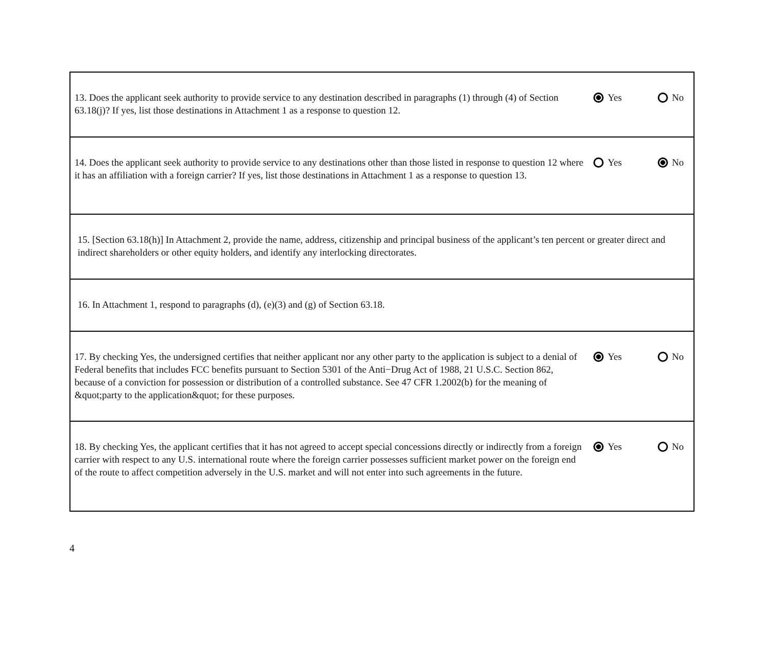| 13. Does the applicant seek authority to provide service to any destination described in paragraphs (1) through (4) of Section 63.18(j)? If yes, list those destinations in Attachment 1 as a response to question 12. | Yes No |
| 14. Does the applicant seek authority to provide service to any destinations other than those listed in response to question 12 where it has an affiliation with a foreign carrier? If yes, list those destinations in Attachment 1 as a response to question 13. | Yes No |
| 15. [Section 63.18(h)] In Attachment 2, provide the name, address, citizenship and principal business of the applicant’s ten percent or greater direct and indirect shareholders or other equity holders, and identify any interlocking directorates. | |
| 16. In Attachment 1, respond to paragraphs (d), (e)(3) and (g) of Section 63.18. | |
| 17. By checking Yes, the undersigned certifies that neither applicant nor any other party to the application is subject to a denial of Federal benefits that includes FCC benefits pursuant to Section 5301 of the Anti−Drug Act of 1988, 21 U.S.C. Section 862, because of a conviction for possession or distribution of a controlled substance. See 47 CFR 1.2002(b) for the meaning of &quot;party to the application&quot; for these purposes. | Yes No |
| 18. By checking Yes, the applicant certifies that it has not agreed to accept special concessions directly or indirectly from a foreign carrier with respect to any U.S. international route where the foreign carrier possesses sufficient market power on the foreign end of the route to affect competition adversely in the U.S. market and will not enter into such agreements in the future. | Yes No |
4